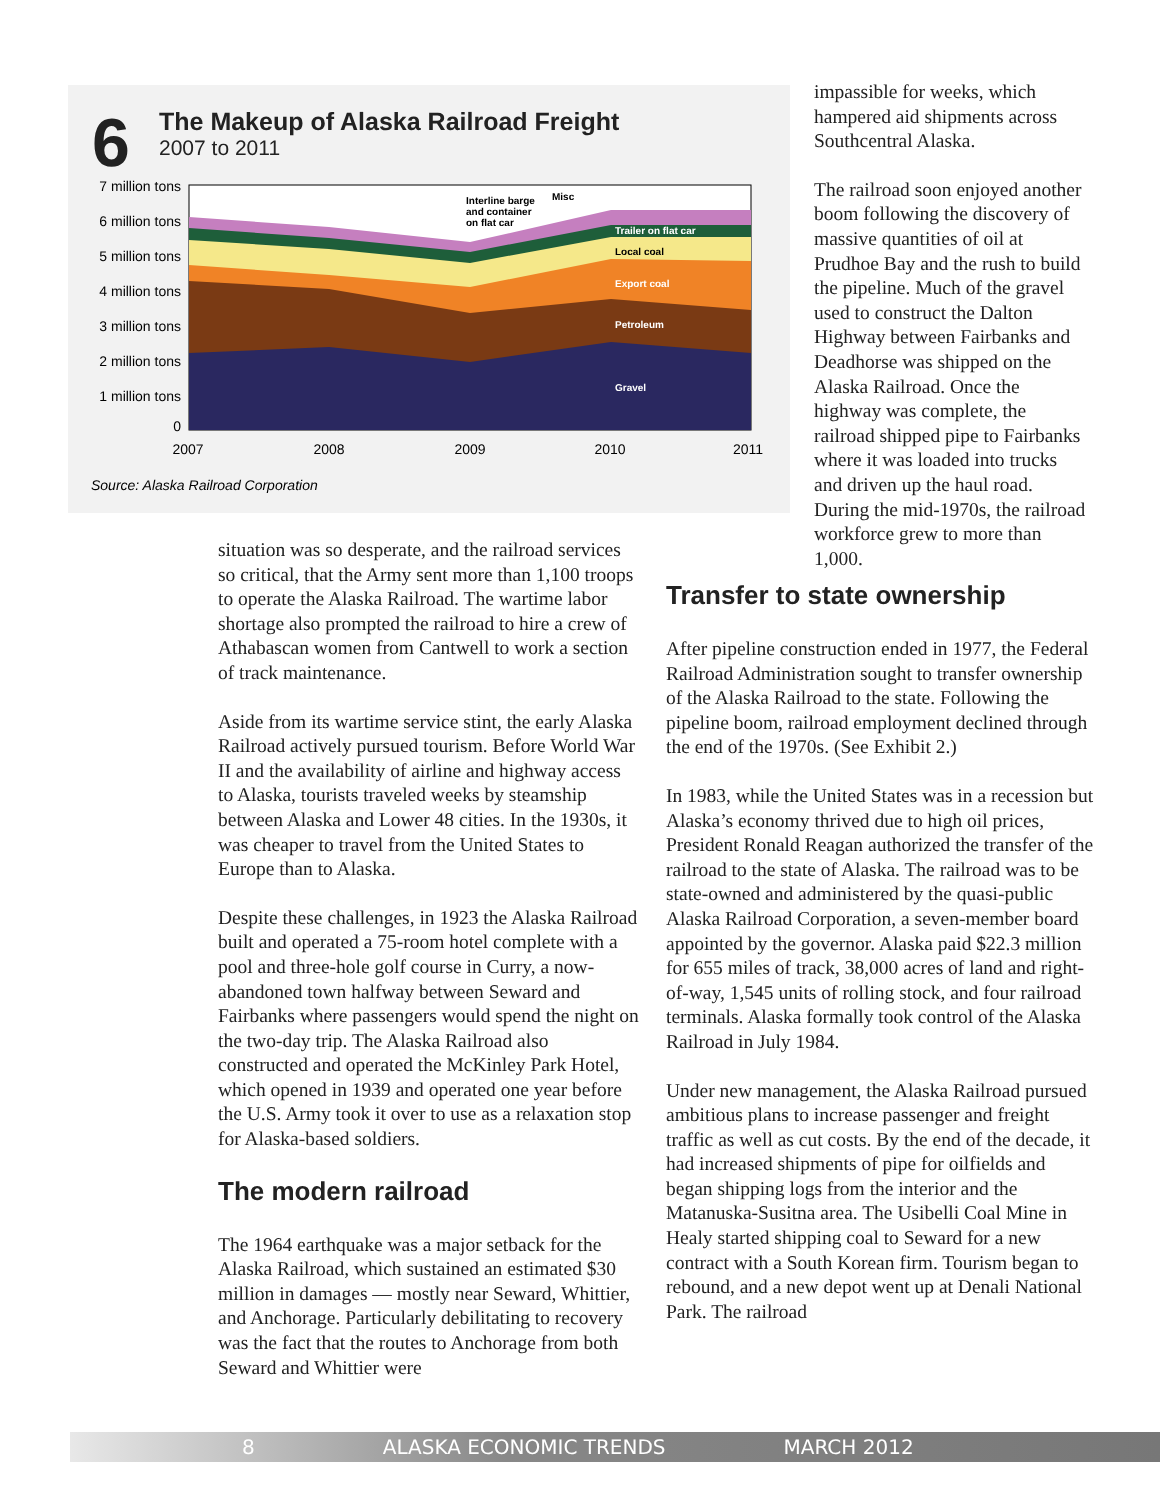6
The Makeup of Alaska Railroad Freight
2007 to 2011
7 million tons
6 million tons
5 million tons
4 million tons
3 million tons
2 million tons
1 million tons
0
Trailer on flat car
Local coal
Export coal
Petroleum
Gravel
Interline barge
and container
on flat car
Misc
2007
2008
2009
2010
2011
Source: Alaska Railroad Corporation
impassible for weeks, which hampered aid shipments across Southcentral Alaska.
The railroad soon enjoyed another boom following the discovery of massive quantities of oil at Prudhoe Bay and the rush to build the pipeline. Much of the gravel used to construct the Dalton Highway between Fairbanks and Deadhorse was shipped on the Alaska Railroad. Once the highway was complete, the railroad shipped pipe to Fairbanks where it was loaded into trucks and driven up the haul road. During the mid-1970s, the railroad workforce grew to more than 1,000.
situation was so desperate, and the railroad services so critical, that the Army sent more than 1,100 troops to operate the Alaska Railroad. The wartime labor shortage also prompted the railroad to hire a crew of Athabascan women from Cantwell to work a section of track maintenance.
Aside from its wartime service stint, the early Alaska Railroad actively pursued tourism. Before World War II and the availability of airline and highway access to Alaska, tourists traveled weeks by steamship between Alaska and Lower 48 cities. In the 1930s, it was cheaper to travel from the United States to Europe than to Alaska.
Despite these challenges, in 1923 the Alaska Railroad built and operated a 75-room hotel complete with a pool and three-hole golf course in Curry, a now-abandoned town halfway between Seward and Fairbanks where passengers would spend the night on the two-day trip. The Alaska Railroad also constructed and operated the McKinley Park Hotel, which opened in 1939 and operated one year before the U.S. Army took it over to use as a relaxation stop for Alaska-based soldiers.
The modern railroad
The 1964 earthquake was a major setback for the Alaska Railroad, which sustained an estimated $30 million in damages — mostly near Seward, Whittier, and Anchorage. Particularly debilitating to recovery was the fact that the routes to Anchorage from both Seward and Whittier were
Transfer to state ownership
After pipeline construction ended in 1977, the Federal Railroad Administration sought to transfer ownership of the Alaska Railroad to the state. Following the pipeline boom, railroad employment declined through the end of the 1970s. (See Exhibit 2.)
In 1983, while the United States was in a recession but Alaska’s economy thrived due to high oil prices, President Ronald Reagan authorized the transfer of the railroad to the state of Alaska. The railroad was to be state-owned and administered by the quasi-public Alaska Railroad Corporation, a seven-member board appointed by the governor. Alaska paid $22.3 million for 655 miles of track, 38,000 acres of land and right-of-way, 1,545 units of rolling stock, and four railroad terminals. Alaska formally took control of the Alaska Railroad in July 1984.
Under new management, the Alaska Railroad pursued ambitious plans to increase passenger and freight traffic as well as cut costs. By the end of the decade, it had increased shipments of pipe for oilfields and began shipping logs from the interior and the Matanuska-Susitna area. The Usibelli Coal Mine in Healy started shipping coal to Seward for a new contract with a South Korean firm. Tourism began to rebound, and a new depot went up at Denali National Park. The railroad
8 ALASKA ECONOMIC TRENDS MARCH 2012